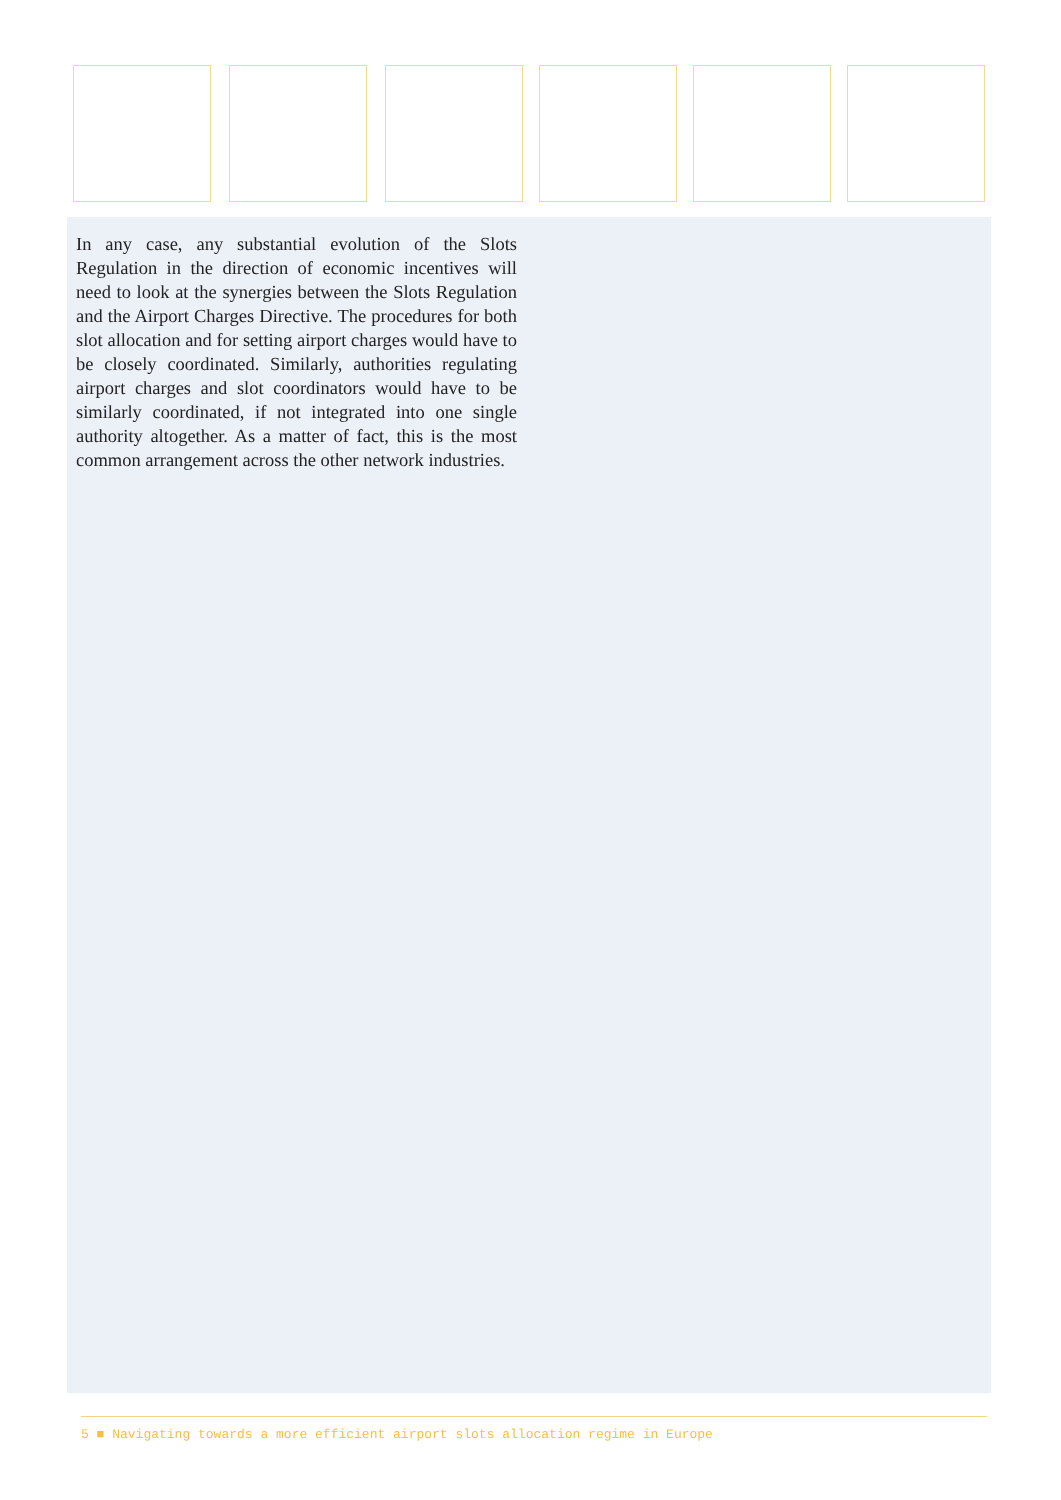In any case, any substantial evolution of the Slots Regulation in the direction of economic incentives will need to look at the synergies between the Slots Regulation and the Airport Charges Directive. The procedures for both slot allocation and for setting airport charges would have to be closely coordinated. Similarly, authorities regulating airport charges and slot coordinators would have to be similarly coordinated, if not integrated into one single authority altogether. As a matter of fact, this is the most common arrangement across the other network industries.
5 ■ Navigating towards a more efficient airport slots allocation regime in Europe